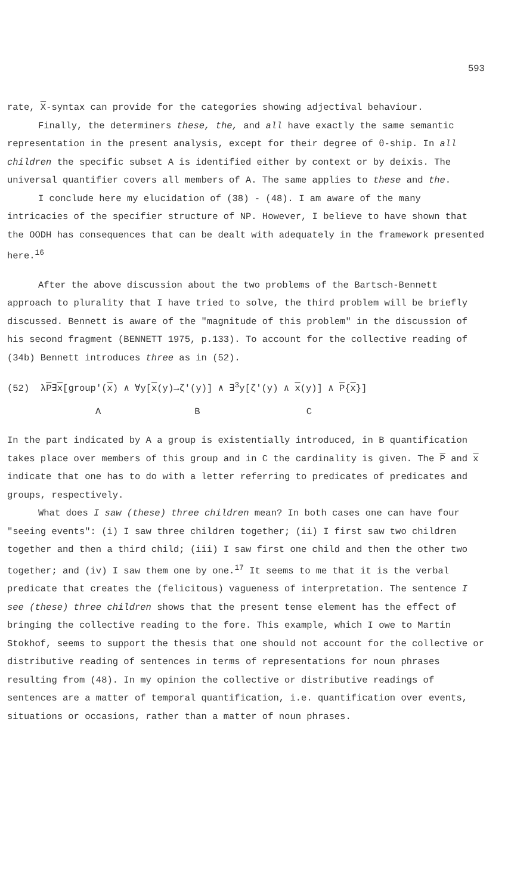593
rate, X-syntax can provide for the categories showing adjectival behaviour.
Finally, the determiners these, the, and all have exactly the same semantic representation in the present analysis, except for their degree of θ-ship. In all children the specific subset A is identified either by context or by deixis. The universal quantifier covers all members of A. The same applies to these and the.
I conclude here my elucidation of (38) - (48). I am aware of the many intricacies of the specifier structure of NP. However, I believe to have shown that the OODH has consequences that can be dealt with adequately in the framework presented here.<sup>16</sup>
After the above discussion about the two problems of the Bartsch-Bennett approach to plurality that I have tried to solve, the third problem will be briefly discussed. Bennett is aware of the "magnitude of this problem" in the discussion of his second fragment (BENNETT 1975, p.133). To account for the collective reading of (34b) Bennett introduces three as in (52).
(52) λP∃x[group'(x) ∧ ∀y[x(y)→ζ'(y)] ∧ ∃<sup>3</sup>y[ζ'(y) ∧ x(y)] ∧ P{x}]
A B C
In the part indicated by A a group is existentially introduced, in B quantification takes place over members of this group and in C the cardinality is given. The P and x indicate that one has to do with a letter referring to predicates of predicates and groups, respectively.
What does I saw (these) three children mean? In both cases one can have four "seeing events": (i) I saw three children together; (ii) I first saw two children together and then a third child; (iii) I saw first one child and then the other two together; and (iv) I saw them one by one.<sup>17</sup> It seems to me that it is the verbal predicate that creates the (felicitous) vagueness of interpretation. The sentence I see (these) three children shows that the present tense element has the effect of bringing the collective reading to the fore. This example, which I owe to Martin Stokhof, seems to support the thesis that one should not account for the collective or distributive reading of sentences in terms of representations for noun phrases resulting from (48). In my opinion the collective or distributive readings of sentences are a matter of temporal quantification, i.e. quantification over events, situations or occasions, rather than a matter of noun phrases.